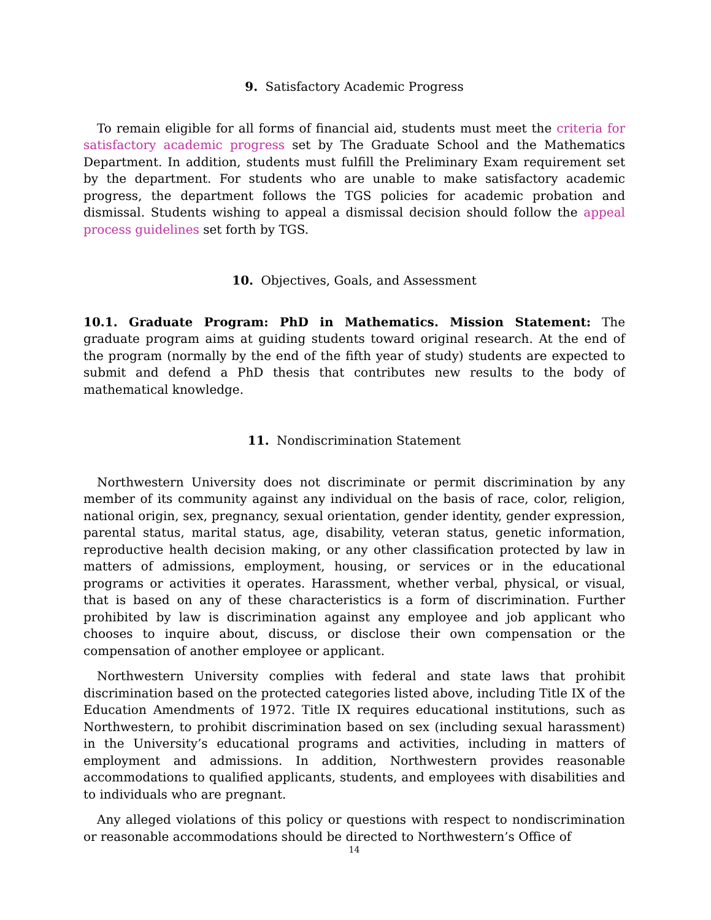9. Satisfactory Academic Progress
To remain eligible for all forms of financial aid, students must meet the criteria for satisfactory academic progress set by The Graduate School and the Mathematics Department. In addition, students must fulfill the Preliminary Exam requirement set by the department. For students who are unable to make satisfactory academic progress, the department follows the TGS policies for academic probation and dismissal. Students wishing to appeal a dismissal decision should follow the appeal process guidelines set forth by TGS.
10. Objectives, Goals, and Assessment
10.1. Graduate Program: PhD in Mathematics. Mission Statement: The graduate program aims at guiding students toward original research. At the end of the program (normally by the end of the fifth year of study) students are expected to submit and defend a PhD thesis that contributes new results to the body of mathematical knowledge.
11. Nondiscrimination Statement
Northwestern University does not discriminate or permit discrimination by any member of its community against any individual on the basis of race, color, religion, national origin, sex, pregnancy, sexual orientation, gender identity, gender expression, parental status, marital status, age, disability, veteran status, genetic information, reproductive health decision making, or any other classification protected by law in matters of admissions, employment, housing, or services or in the educational programs or activities it operates. Harassment, whether verbal, physical, or visual, that is based on any of these characteristics is a form of discrimination. Further prohibited by law is discrimination against any employee and job applicant who chooses to inquire about, discuss, or disclose their own compensation or the compensation of another employee or applicant.
Northwestern University complies with federal and state laws that prohibit discrimination based on the protected categories listed above, including Title IX of the Education Amendments of 1972. Title IX requires educational institutions, such as Northwestern, to prohibit discrimination based on sex (including sexual harassment) in the University’s educational programs and activities, including in matters of employment and admissions. In addition, Northwestern provides reasonable accommodations to qualified applicants, students, and employees with disabilities and to individuals who are pregnant.
Any alleged violations of this policy or questions with respect to nondiscrimination or reasonable accommodations should be directed to Northwestern’s Office of
14